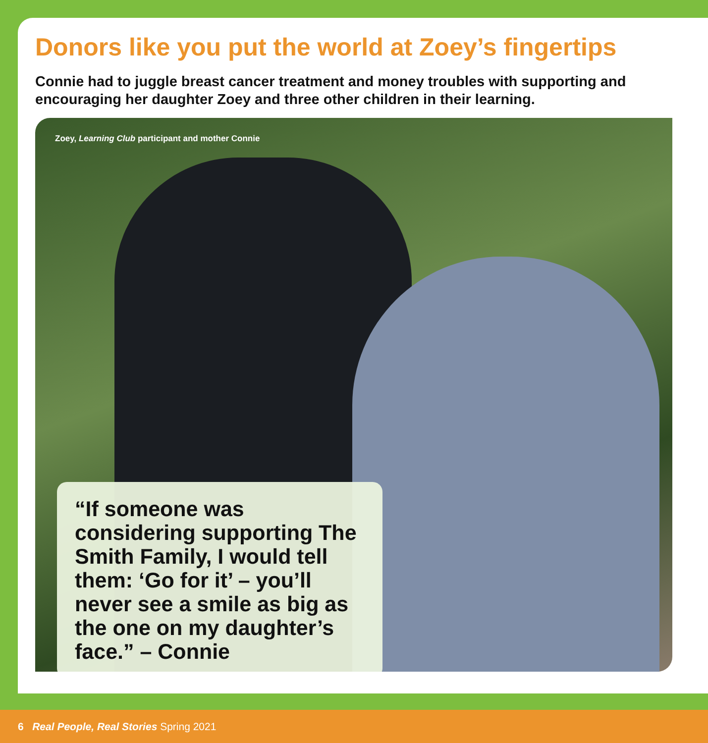Donors like you put the world at Zoey’s fingertips
Connie had to juggle breast cancer treatment and money troubles with supporting and encouraging her daughter Zoey and three other children in their learning.
Zoey, Learning Club participant and mother Connie
“If someone was considering supporting The Smith Family, I would tell them: ‘Go for it’ – you’ll never see a smile as big as the one on my daughter’s face.” – Connie
6 Real People, Real Stories Spring 2021